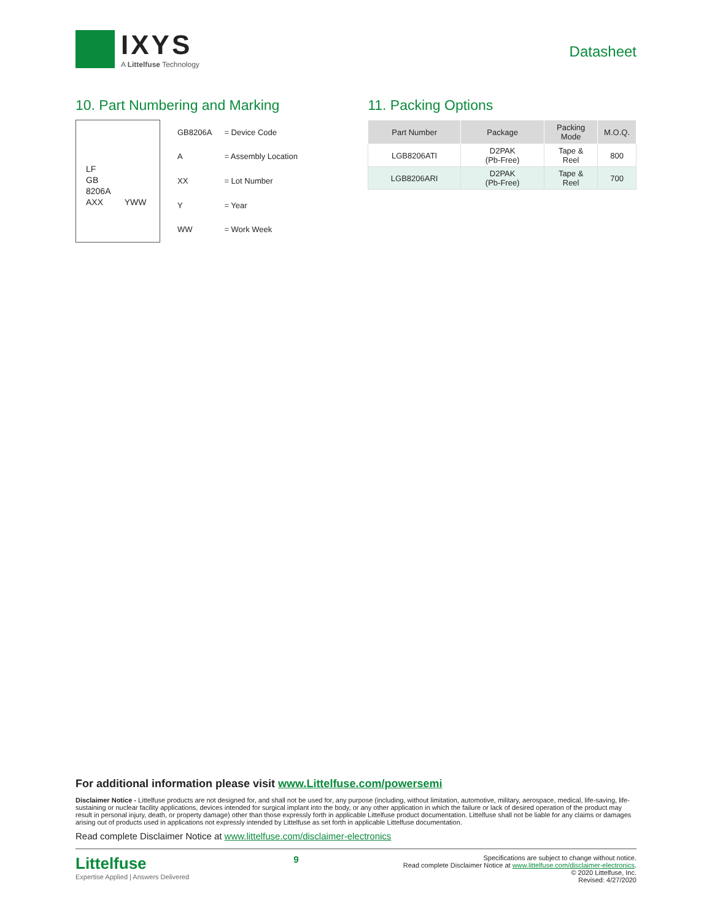IXYS
A Littelfuse Technology
Datasheet
10. Part Numbering and Marking
LF
GB
8206A
AXX YWW
| GB8206A | = Device Code |
| A | = Assembly Location |
| XX | = Lot Number |
| Y | = Year |
| WW | = Work Week |
11. Packing Options
| Part Number | Package | Packing Mode | M.O.Q. |
| --- | --- | --- | --- |
| LGB8206ATI | D2PAK (Pb-Free) | Tape & Reel | 800 |
| LGB8206ARI | D2PAK (Pb-Free) | Tape & Reel | 700 |
For additional information please visit www.Littelfuse.com/powersemi
Disclaimer Notice - Littelfuse products are not designed for, and shall not be used for, any purpose (including, without limitation, automotive, military, aerospace, medical, life-saving, life-sustaining or nuclear facility applications, devices intended for surgical implant into the body, or any other application in which the failure or lack of desired operation of the product may result in personal injury, death, or property damage) other than those expressly forth in applicable Littelfuse product documentation. Littelfuse shall not be liable for any claims or damages arising out of products used in applications not expressly intended by Littelfuse as set forth in applicable Littelfuse documentation.
Read complete Disclaimer Notice at www.littelfuse.com/disclaimer-electronics
Littelfuse
Expertise Applied | Answers Delivered
9
Specifications are subject to change without notice.
Read complete Disclaimer Notice at www.littelfuse.com/disclaimer-electronics.
© 2020 Littelfuse, Inc.
Revised: 4/27/2020